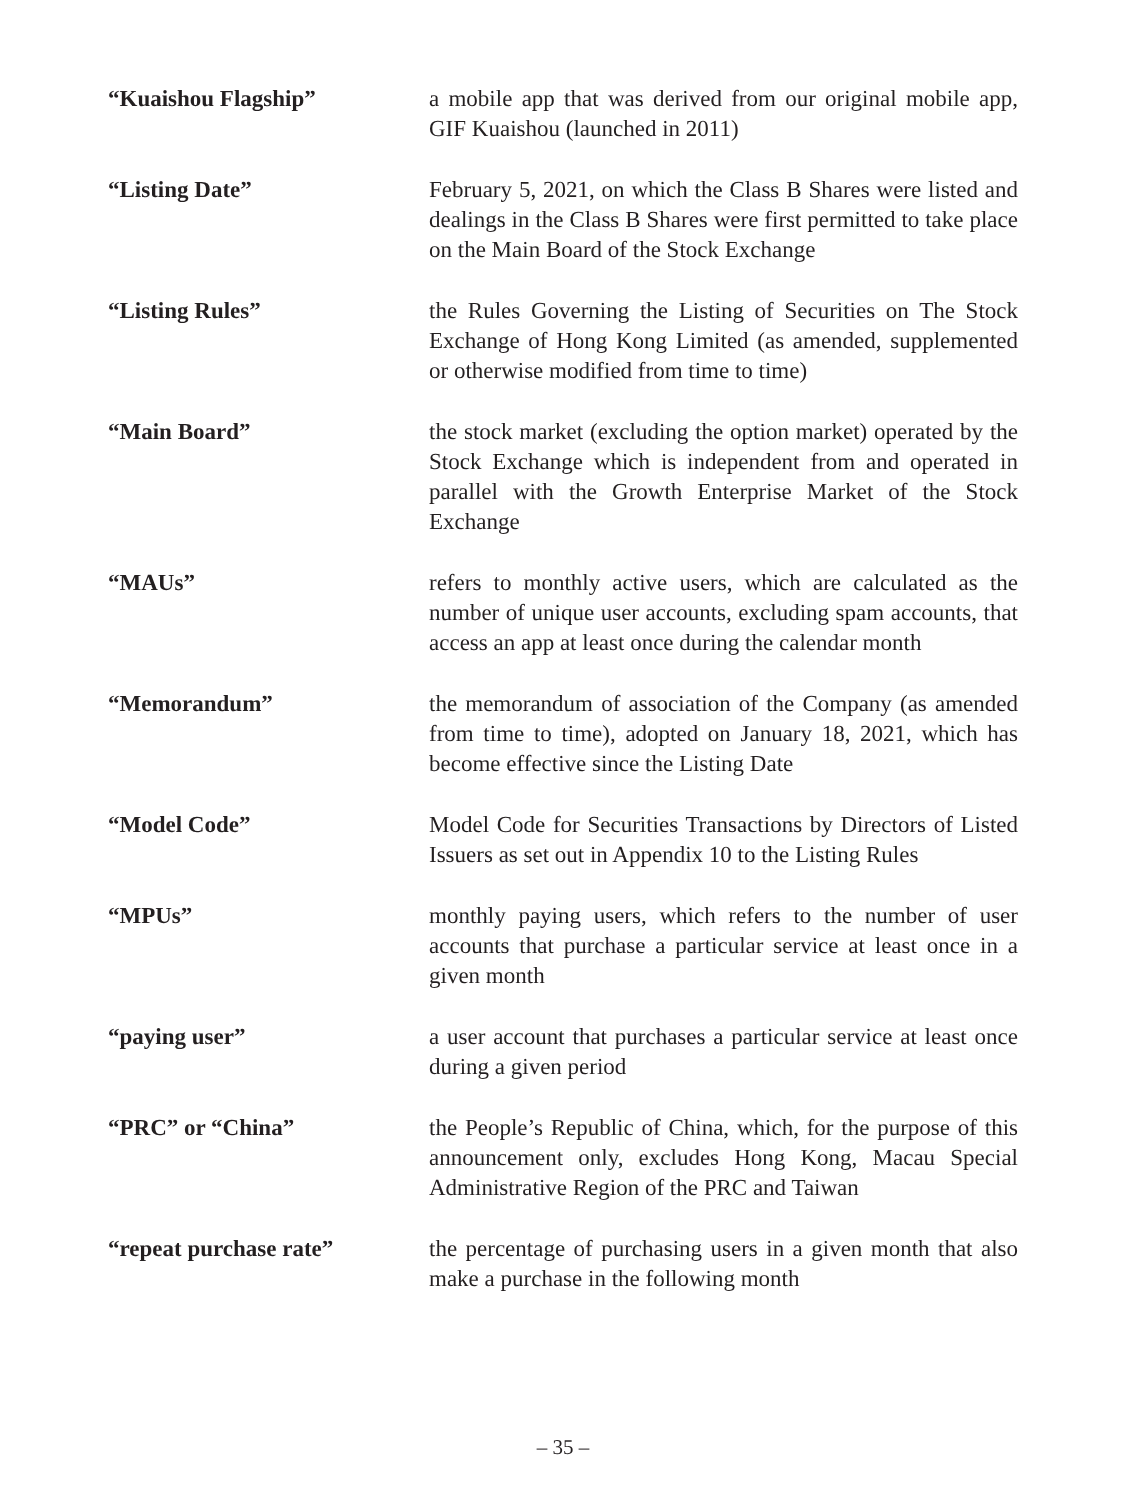“Kuaishou Flagship” a mobile app that was derived from our original mobile app, GIF Kuaishou (launched in 2011)
“Listing Date” February 5, 2021, on which the Class B Shares were listed and dealings in the Class B Shares were first permitted to take place on the Main Board of the Stock Exchange
“Listing Rules” the Rules Governing the Listing of Securities on The Stock Exchange of Hong Kong Limited (as amended, supplemented or otherwise modified from time to time)
“Main Board” the stock market (excluding the option market) operated by the Stock Exchange which is independent from and operated in parallel with the Growth Enterprise Market of the Stock Exchange
“MAUs” refers to monthly active users, which are calculated as the number of unique user accounts, excluding spam accounts, that access an app at least once during the calendar month
“Memorandum” the memorandum of association of the Company (as amended from time to time), adopted on January 18, 2021, which has become effective since the Listing Date
“Model Code” Model Code for Securities Transactions by Directors of Listed Issuers as set out in Appendix 10 to the Listing Rules
“MPUs” monthly paying users, which refers to the number of user accounts that purchase a particular service at least once in a given month
“paying user” a user account that purchases a particular service at least once during a given period
“PRC” or “China” the People’s Republic of China, which, for the purpose of this announcement only, excludes Hong Kong, Macau Special Administrative Region of the PRC and Taiwan
“repeat purchase rate” the percentage of purchasing users in a given month that also make a purchase in the following month
– 35 –